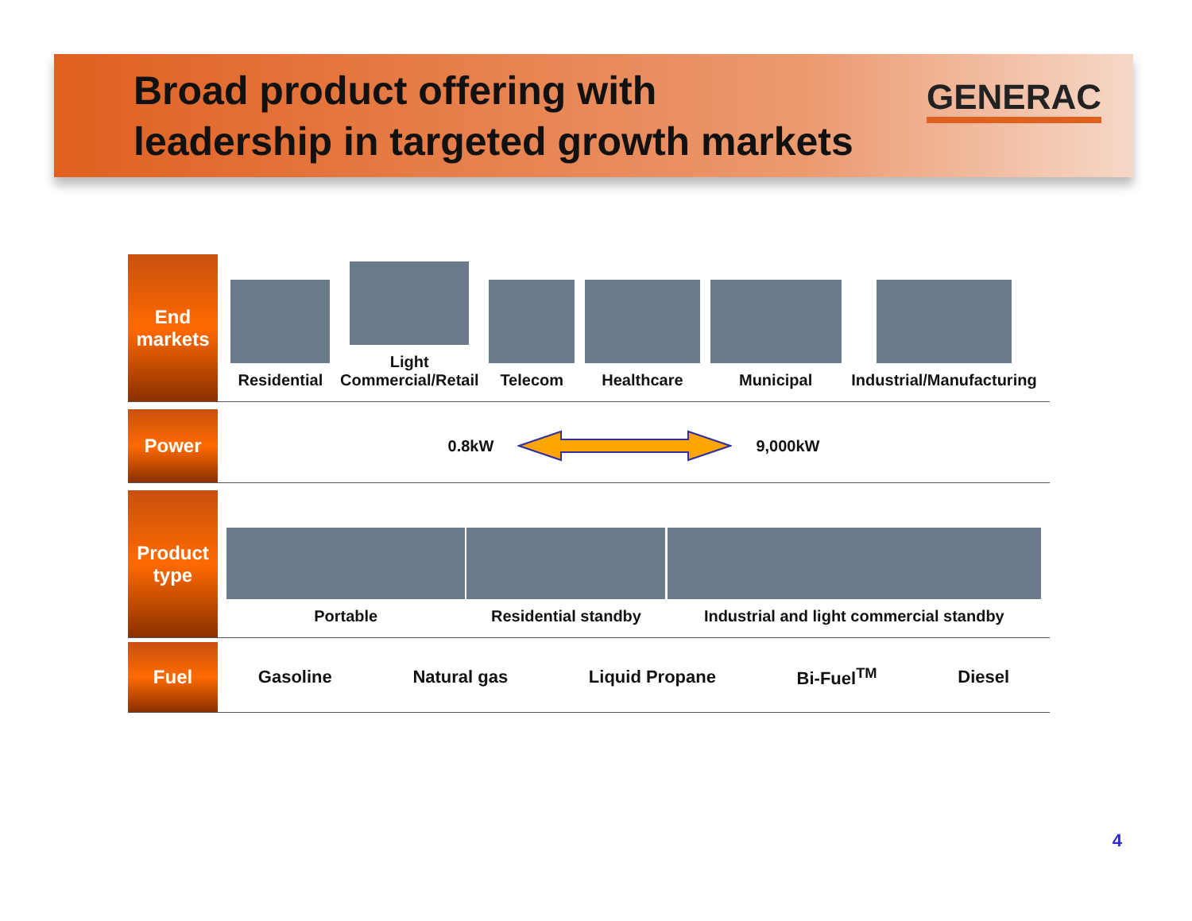Broad product offering with
leadership in targeted growth markets
GENERAC
End
markets
Residential
Light
Commercial/Retail
Telecom
Healthcare
Municipal
Industrial/Manufacturing
Power
0.8kW 9,000kW
Product
type
Portable
Residential standby
Industrial and light commercial standby
Fuel Gasoline Natural gas Liquid Propane Bi-Fuel<sup>TM</sup> Diesel
4